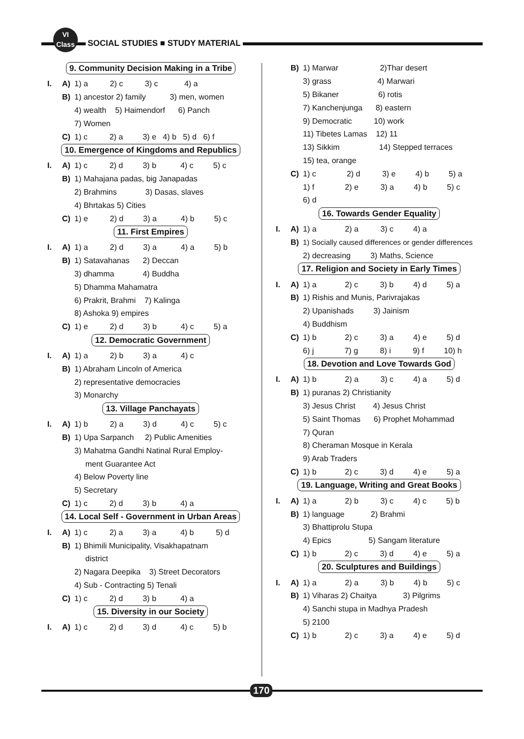VI
Class
SOCIAL STUDIES ■ STUDY MATERIAL
9. Community Decision Making in a Tribe
I. A) 1) a 2) c 3) c 4) a
B) 1) ancestor 2) family 3) men, women
4) wealth 5) Haimendorf 6) Panch
7) Women
C) 1) c 2) a 3) e 4) b 5) d 6) f
10. Emergence of Kingdoms and Republics
I. A) 1) c 2) d 3) b 4) c 5) c
B) 1) Mahajana padas, big Janapadas
2) Brahmins 3) Dasas, slaves
4) Bhrtakas 5) Cities
C) 1) e 2) d 3) a 4) b 5) c
11. First Empires
I. A) 1) a 2) d 3) a 4) a 5) b
B) 1) Satavahanas 2) Deccan
3) dhamma 4) Buddha
5) Dhamma Mahamatra
6) Prakrit, Brahmi 7) Kalinga
8) Ashoka 9) empires
C) 1) e 2) d 3) b 4) c 5) a
12. Democratic Government
I. A) 1) a 2) b 3) a 4) c
B) 1) Abraham Lincoln of America
2) representative democracies
3) Monarchy
13. Village Panchayats
I. A) 1) b 2) a 3) d 4) c 5) c
B) 1) Upa Sarpanch 2) Public Amenities
3) Mahatma Gandhi Natinal Rural Employ-
ment Guarantee Act
4) Below Poverty line
5) Secretary
C) 1) c 2) d 3) b 4) a
14. Local Self - Government in Urban Areas
I. A) 1) c 2) a 3) a 4) b 5) d
B) 1) Bhimili Municipality, Visakhapatnam
district
2) Nagara Deepika 3) Street Decorators
4) Sub - Contracting 5) Tenali
C) 1) c 2) d 3) b 4) a
15. Diversity in our Society
I. A) 1) c 2) d 3) d 4) c 5) b
B) 1) Marwar 2)Thar desert
3) grass 4) Marwari
5) Bikaner 6) rotis
7) Kanchenjunga 8) eastern
9) Democratic 10) work
11) Tibetes Lamas 12) 11
13) Sikkim 14) Stepped terraces
15) tea, orange
C) 1) c 2) d 3) e 4) b 5) a
1) f 2) e 3) a 4) b 5) c
6) d
16. Towards Gender Equality
I. A) 1) a 2) a 3) c 4) a
B) 1) Socially caused differences or gender differences
2) decreasing 3) Maths, Science
17. Religion and Society in Early Times
I. A) 1) a 2) c 3) b 4) d 5) a
B) 1) Rishis and Munis, Parivrajakas
2) Upanishads 3) Jainism
4) Buddhism
C) 1) b 2) c 3) a 4) e 5) d
6) j 7) g 8) i 9) f 10) h
18. Devotion and Love Towards God
I. A) 1) b 2) a 3) c 4) a 5) d
B) 1) puranas 2) Christianity
3) Jesus Christ 4) Jesus Christ
5) Saint Thomas 6) Prophet Mohammad
7) Quran
8) Cheraman Mosque in Kerala
9) Arab Traders
C) 1) b 2) c 3) d 4) e 5) a
19. Language, Writing and Great Books
I. A) 1) a 2) b 3) c 4) c 5) b
B) 1) language 2) Brahmi
3) Bhattiprolu Stupa
4) Epics 5) Sangam literature
C) 1) b 2) c 3) d 4) e 5) a
20. Sculptures and Buildings
I. A) 1) a 2) a 3) b 4) b 5) c
B) 1) Viharas 2) Chaitya 3) Pilgrims
4) Sanchi stupa in Madhya Pradesh
5) 2100
C) 1) b 2) c 3) a 4) e 5) d
170